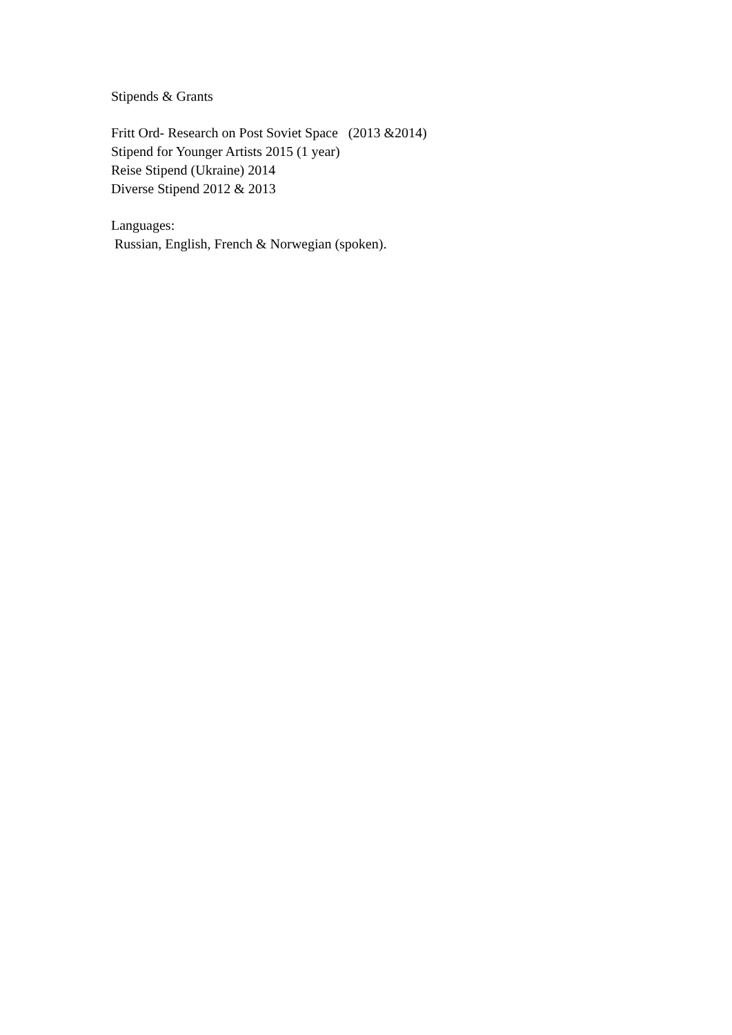Stipends & Grants
Fritt Ord- Research on Post Soviet Space (2013 &2014) Stipend for Younger Artists 2015 (1 year) Reise Stipend (Ukraine) 2014 Diverse Stipend 2012 & 2013
Languages: Russian, English, French & Norwegian (spoken).